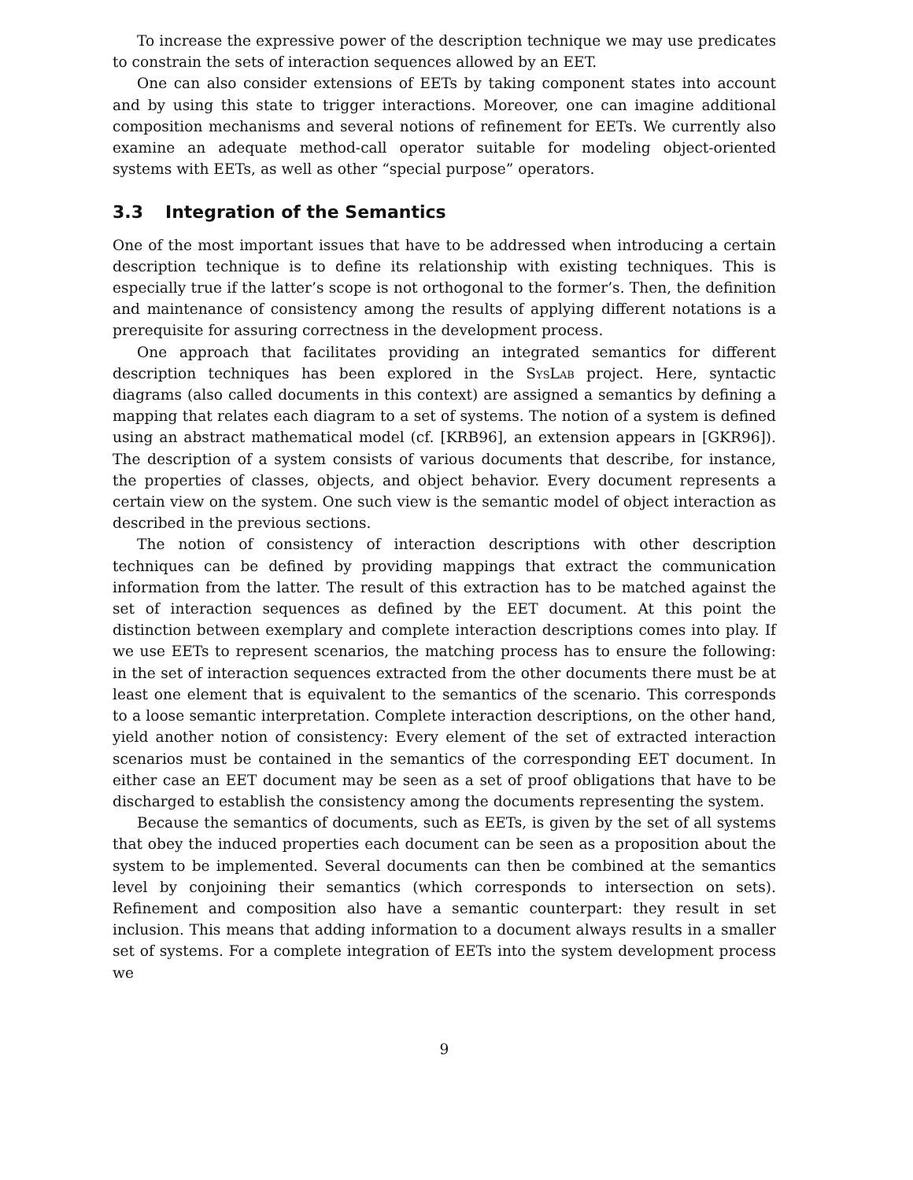To increase the expressive power of the description technique we may use predicates to constrain the sets of interaction sequences allowed by an EET.
One can also consider extensions of EETs by taking component states into account and by using this state to trigger interactions. Moreover, one can imagine additional composition mechanisms and several notions of refinement for EETs. We currently also examine an adequate method-call operator suitable for modeling object-oriented systems with EETs, as well as other “special purpose” operators.
3.3 Integration of the Semantics
One of the most important issues that have to be addressed when introducing a certain description technique is to define its relationship with existing techniques. This is especially true if the latter’s scope is not orthogonal to the former’s. Then, the definition and maintenance of consistency among the results of applying different notations is a prerequisite for assuring correctness in the development process.
One approach that facilitates providing an integrated semantics for different description techniques has been explored in the SysLab project. Here, syntactic diagrams (also called documents in this context) are assigned a semantics by defining a mapping that relates each diagram to a set of systems. The notion of a system is defined using an abstract mathematical model (cf. [KRB96], an extension appears in [GKR96]). The description of a system consists of various documents that describe, for instance, the properties of classes, objects, and object behavior. Every document represents a certain view on the system. One such view is the semantic model of object interaction as described in the previous sections.
The notion of consistency of interaction descriptions with other description techniques can be defined by providing mappings that extract the communication information from the latter. The result of this extraction has to be matched against the set of interaction sequences as defined by the EET document. At this point the distinction between exemplary and complete interaction descriptions comes into play. If we use EETs to represent scenarios, the matching process has to ensure the following: in the set of interaction sequences extracted from the other documents there must be at least one element that is equivalent to the semantics of the scenario. This corresponds to a loose semantic interpretation. Complete interaction descriptions, on the other hand, yield another notion of consistency: Every element of the set of extracted interaction scenarios must be contained in the semantics of the corresponding EET document. In either case an EET document may be seen as a set of proof obligations that have to be discharged to establish the consistency among the documents representing the system.
Because the semantics of documents, such as EETs, is given by the set of all systems that obey the induced properties each document can be seen as a proposition about the system to be implemented. Several documents can then be combined at the semantics level by conjoining their semantics (which corresponds to intersection on sets). Refinement and composition also have a semantic counterpart: they result in set inclusion. This means that adding information to a document always results in a smaller set of systems. For a complete integration of EETs into the system development process we
9